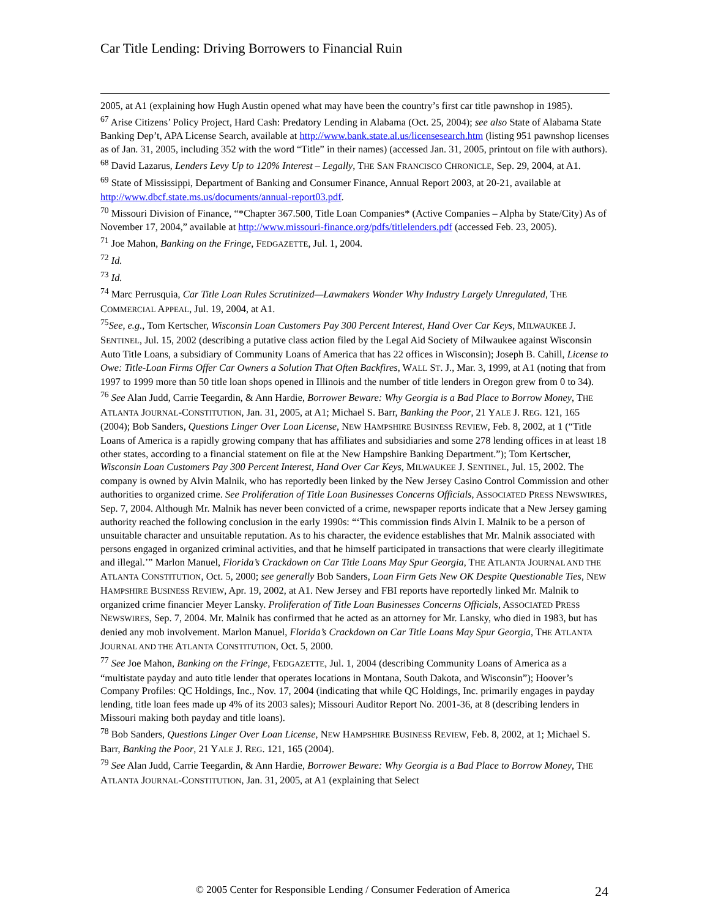Car Title Lending: Driving Borrowers to Financial Ruin
2005, at A1 (explaining how Hugh Austin opened what may have been the country’s first car title pawnshop in 1985).
<sup>67</sup> Arise Citizens’ Policy Project, Hard Cash: Predatory Lending in Alabama (Oct. 25, 2004); see also State of Alabama State Banking Dep’t, APA License Search, available at http://www.bank.state.al.us/licensesearch.htm (listing 951 pawnshop licenses as of Jan. 31, 2005, including 352 with the word “Title” in their names) (accessed Jan. 31, 2005, printout on file with authors).
<sup>68</sup> David Lazarus, Lenders Levy Up to 120% Interest – Legally, THE SAN FRANCISCO CHRONICLE, Sep. 29, 2004, at A1.
<sup>69</sup> State of Mississippi, Department of Banking and Consumer Finance, Annual Report 2003, at 20-21, available at http://www.dbcf.state.ms.us/documents/annual-report03.pdf.
<sup>70</sup> Missouri Division of Finance, “*Chapter 367.500, Title Loan Companies* (Active Companies – Alpha by State/City) As of November 17, 2004,” available at http://www.missouri-finance.org/pdfs/titlelenders.pdf (accessed Feb. 23, 2005).
<sup>71</sup> Joe Mahon, Banking on the Fringe, FEDGAZETTE, Jul. 1, 2004.
<sup>72</sup> Id.
<sup>73</sup> Id.
<sup>74</sup> Marc Perrusquia, Car Title Loan Rules Scrutinized—Lawmakers Wonder Why Industry Largely Unregulated, THE COMMERCIAL APPEAL, Jul. 19, 2004, at A1.
<sup>75</sup> See, e.g., Tom Kertscher, Wisconsin Loan Customers Pay 300 Percent Interest, Hand Over Car Keys, MILWAUKEE J. SENTINEL, Jul. 15, 2002 (describing a putative class action filed by the Legal Aid Society of Milwaukee against Wisconsin Auto Title Loans, a subsidiary of Community Loans of America that has 22 offices in Wisconsin); Joseph B. Cahill, License to Owe: Title-Loan Firms Offer Car Owners a Solution That Often Backfires, WALL ST. J., Mar. 3, 1999, at A1 (noting that from 1997 to 1999 more than 50 title loan shops opened in Illinois and the number of title lenders in Oregon grew from 0 to 34).
<sup>76</sup> See Alan Judd, Carrie Teegardin, & Ann Hardie, Borrower Beware: Why Georgia is a Bad Place to Borrow Money, THE ATLANTA JOURNAL-CONSTITUTION, Jan. 31, 2005, at A1; Michael S. Barr, Banking the Poor, 21 YALE J. REG. 121, 165 (2004); Bob Sanders, Questions Linger Over Loan License, NEW HAMPSHIRE BUSINESS REVIEW, Feb. 8, 2002, at 1 (“Title Loans of America is a rapidly growing company that has affiliates and subsidiaries and some 278 lending offices in at least 18 other states, according to a financial statement on file at the New Hampshire Banking Department.”); Tom Kertscher, Wisconsin Loan Customers Pay 300 Percent Interest, Hand Over Car Keys, MILWAUKEE J. SENTINEL, Jul. 15, 2002. The company is owned by Alvin Malnik, who has reportedly been linked by the New Jersey Casino Control Commission and other authorities to organized crime. See Proliferation of Title Loan Businesses Concerns Officials, ASSOCIATED PRESS NEWSWIRES, Sep. 7, 2004. Although Mr. Malnik has never been convicted of a crime, newspaper reports indicate that a New Jersey gaming authority reached the following conclusion in the early 1990s: “‘This commission finds Alvin I. Malnik to be a person of unsuitable character and unsuitable reputation. As to his character, the evidence establishes that Mr. Malnik associated with persons engaged in organized criminal activities, and that he himself participated in transactions that were clearly illegitimate and illegal.’” Marlon Manuel, Florida’s Crackdown on Car Title Loans May Spur Georgia, THE ATLANTA JOURNAL AND THE ATLANTA CONSTITUTION, Oct. 5, 2000; see generally Bob Sanders, Loan Firm Gets New OK Despite Questionable Ties, NEW HAMPSHIRE BUSINESS REVIEW, Apr. 19, 2002, at A1. New Jersey and FBI reports have reportedly linked Mr. Malnik to organized crime financier Meyer Lansky. Proliferation of Title Loan Businesses Concerns Officials, ASSOCIATED PRESS NEWSWIRES, Sep. 7, 2004. Mr. Malnik has confirmed that he acted as an attorney for Mr. Lansky, who died in 1983, but has denied any mob involvement. Marlon Manuel, Florida’s Crackdown on Car Title Loans May Spur Georgia, THE ATLANTA JOURNAL AND THE ATLANTA CONSTITUTION, Oct. 5, 2000.
<sup>77</sup> See Joe Mahon, Banking on the Fringe, FEDGAZETTE, Jul. 1, 2004 (describing Community Loans of America as a “multistate payday and auto title lender that operates locations in Montana, South Dakota, and Wisconsin”); Hoover’s Company Profiles: QC Holdings, Inc., Nov. 17, 2004 (indicating that while QC Holdings, Inc. primarily engages in payday lending, title loan fees made up 4% of its 2003 sales); Missouri Auditor Report No. 2001-36, at 8 (describing lenders in Missouri making both payday and title loans).
<sup>78</sup> Bob Sanders, Questions Linger Over Loan License, NEW HAMPSHIRE BUSINESS REVIEW, Feb. 8, 2002, at 1; Michael S. Barr, Banking the Poor, 21 YALE J. REG. 121, 165 (2004).
<sup>79</sup> See Alan Judd, Carrie Teegardin, & Ann Hardie, Borrower Beware: Why Georgia is a Bad Place to Borrow Money, THE ATLANTA JOURNAL-CONSTITUTION, Jan. 31, 2005, at A1 (explaining that Select
© 2005 Center for Responsible Lending / Consumer Federation of America
24